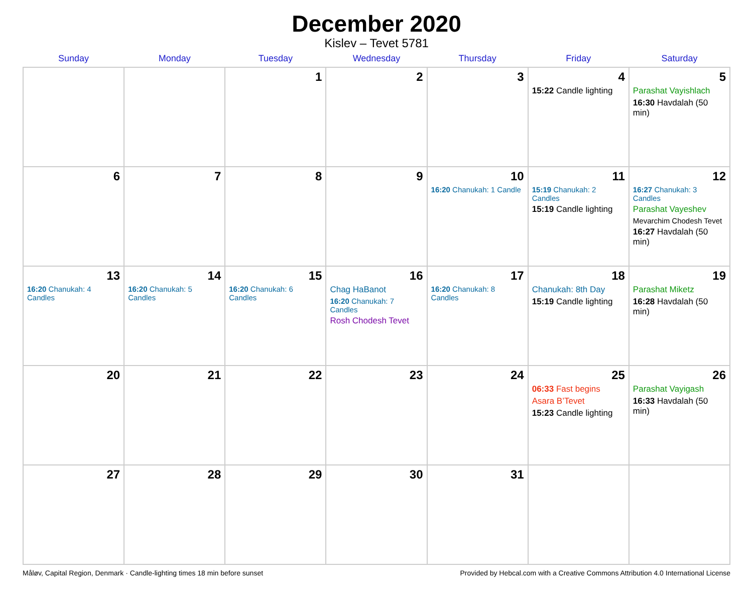December 2020
Kislev – Tevet 5781
| Sunday | Monday | Tuesday | Wednesday | Thursday | Friday | Saturday |
| --- | --- | --- | --- | --- | --- | --- |
| | | 1 | 2 | 3 | 4 15:22 Candle lighting | 5 Parashat Vayishlach 16:30 Havdalah (50 min) |
| 6 | 7 | 8 | 9 | 10 16:20 Chanukah: 1 Candle | 11 15:19 Chanukah: 2 Candles 15:19 Candle lighting | 12 16:27 Chanukah: 3 Candles Parashat Vayeshev Mevarchim Chodesh Tevet 16:27 Havdalah (50 min) |
| 13 16:20 Chanukah: 4 Candles | 14 16:20 Chanukah: 5 Candles | 15 16:20 Chanukah: 6 Candles | 16 Chag HaBanot 16:20 Chanukah: 7 Candles Rosh Chodesh Tevet | 17 16:20 Chanukah: 8 Candles | 18 Chanukah: 8th Day 15:19 Candle lighting | 19 Parashat Miketz 16:28 Havdalah (50 min) |
| 20 | 21 | 22 | 23 | 24 | 25 06:33 Fast begins Asara B’Tevet 15:23 Candle lighting | 26 Parashat Vayigash 16:33 Havdalah (50 min) |
| 27 | 28 | 29 | 30 | 31 | | |
Måløv, Capital Region, Denmark · Candle-lighting times 18 min before sunset Provided by Hebcal.com with a Creative Commons Attribution 4.0 International License